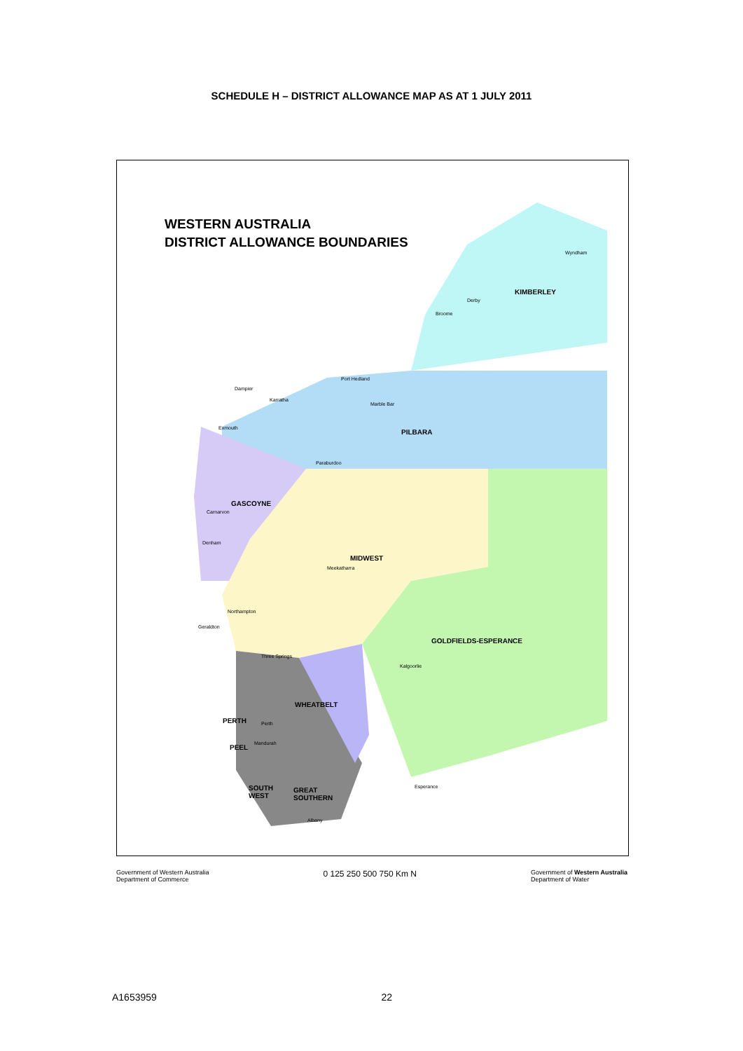SCHEDULE H – DISTRICT ALLOWANCE MAP AS AT 1 JULY 2011
WESTERN AUSTRALIA
DISTRICT ALLOWANCE BOUNDARIES
KIMBERLEY
PILBARA
GASCOYNE
MIDWEST
GOLDFIELDS-ESPERANCE
WHEATBELT
PERTH
PEEL
SOUTH
WEST
GREAT
SOUTHERN
Wyndham
Derby
Broome
Port Hedland
Dampier
Karratha
Marble Bar
Exmouth
Paraburdoo
Carnarvon
Denham
Meekatharra
Northampton
Geraldton
Three Springs
Kalgoorlie
Perth
Mandurah
Albany
Esperance
Government of Western Australia
Department of Commerce
0 125 250 500 750 Km N
Government of Western Australia
Department of Water
A1653959 22